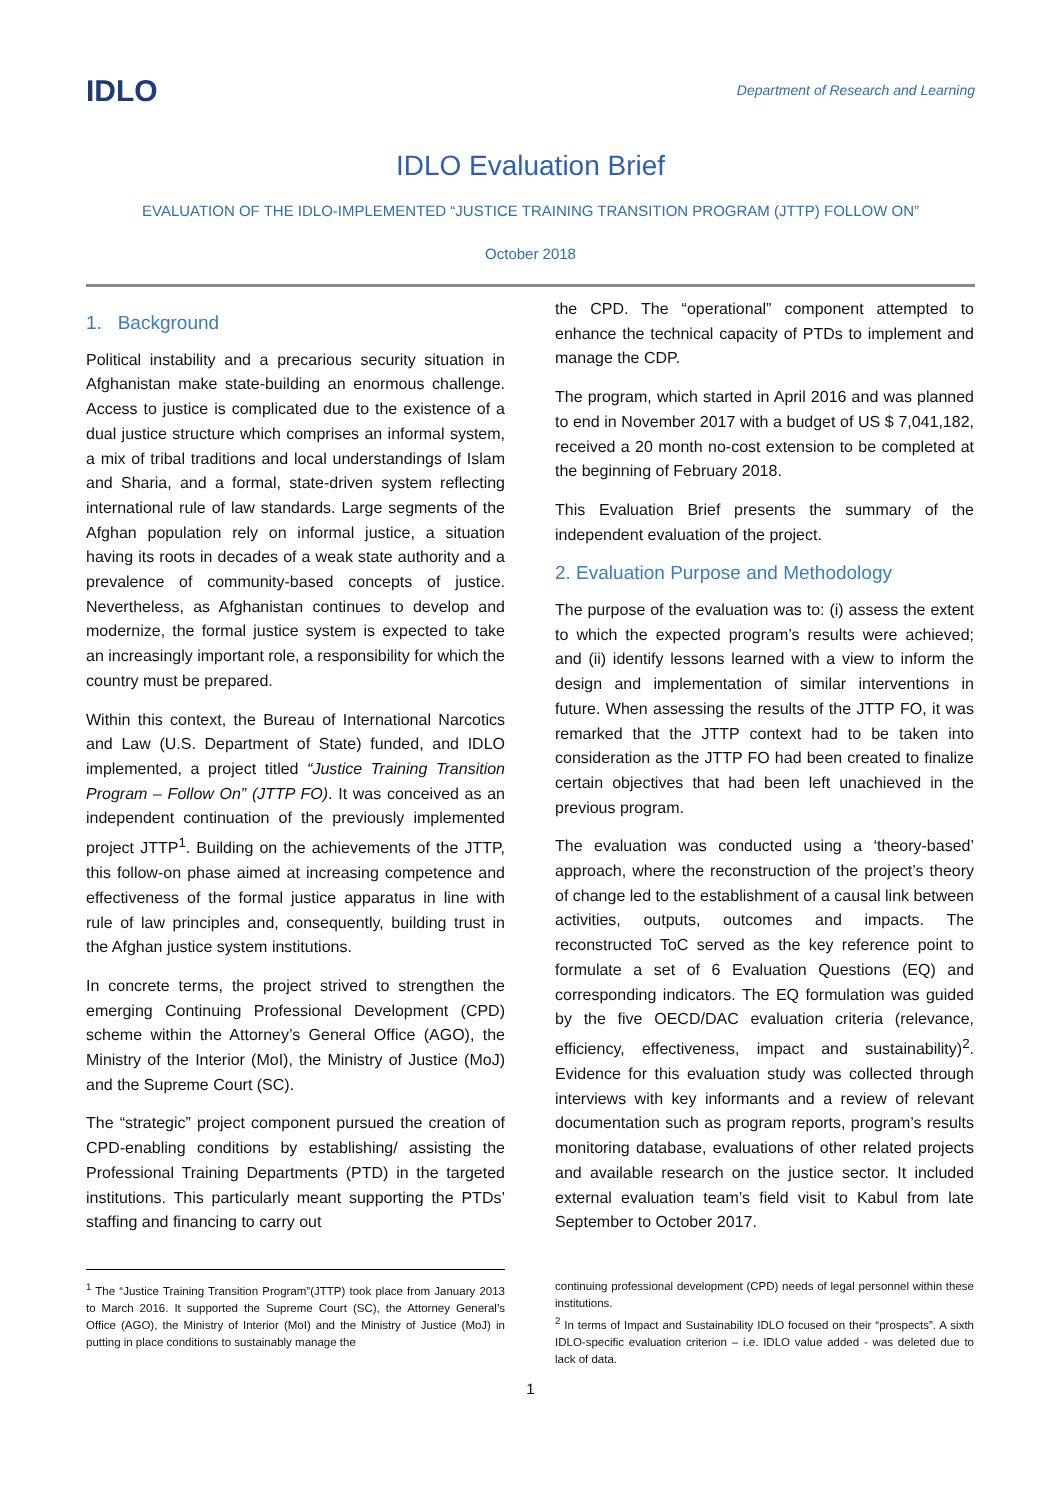IDLO
Department of Research and Learning
IDLO Evaluation Brief
EVALUATION OF THE IDLO-IMPLEMENTED “JUSTICE TRAINING TRANSITION PROGRAM (JTTP) FOLLOW ON”
October 2018
1. Background
Political instability and a precarious security situation in Afghanistan make state-building an enormous challenge. Access to justice is complicated due to the existence of a dual justice structure which comprises an informal system, a mix of tribal traditions and local understandings of Islam and Sharia, and a formal, state-driven system reflecting international rule of law standards. Large segments of the Afghan population rely on informal justice, a situation having its roots in decades of a weak state authority and a prevalence of community-based concepts of justice. Nevertheless, as Afghanistan continues to develop and modernize, the formal justice system is expected to take an increasingly important role, a responsibility for which the country must be prepared.
Within this context, the Bureau of International Narcotics and Law (U.S. Department of State) funded, and IDLO implemented, a project titled “Justice Training Transition Program – Follow On” (JTTP FO). It was conceived as an independent continuation of the previously implemented project JTTP<sup>1</sup>. Building on the achievements of the JTTP, this follow-on phase aimed at increasing competence and effectiveness of the formal justice apparatus in line with rule of law principles and, consequently, building trust in the Afghan justice system institutions.
In concrete terms, the project strived to strengthen the emerging Continuing Professional Development (CPD) scheme within the Attorney’s General Office (AGO), the Ministry of the Interior (MoI), the Ministry of Justice (MoJ) and the Supreme Court (SC).
The “strategic” project component pursued the creation of CPD-enabling conditions by establishing/ assisting the Professional Training Departments (PTD) in the targeted institutions. This particularly meant supporting the PTDs’ staffing and financing to carry out
the CPD. The “operational” component attempted to enhance the technical capacity of PTDs to implement and manage the CDP.
The program, which started in April 2016 and was planned to end in November 2017 with a budget of US $ 7,041,182, received a 20 month no-cost extension to be completed at the beginning of February 2018.
This Evaluation Brief presents the summary of the independent evaluation of the project.
2. Evaluation Purpose and Methodology
The purpose of the evaluation was to: (i) assess the extent to which the expected program’s results were achieved; and (ii) identify lessons learned with a view to inform the design and implementation of similar interventions in future. When assessing the results of the JTTP FO, it was remarked that the JTTP context had to be taken into consideration as the JTTP FO had been created to finalize certain objectives that had been left unachieved in the previous program.
The evaluation was conducted using a ‘theory-based’ approach, where the reconstruction of the project’s theory of change led to the establishment of a causal link between activities, outputs, outcomes and impacts. The reconstructed ToC served as the key reference point to formulate a set of 6 Evaluation Questions (EQ) and corresponding indicators. The EQ formulation was guided by the five OECD/DAC evaluation criteria (relevance, efficiency, effectiveness, impact and sustainability)<sup>2</sup>. Evidence for this evaluation study was collected through interviews with key informants and a review of relevant documentation such as program reports, program’s results monitoring database, evaluations of other related projects and available research on the justice sector. It included external evaluation team’s field visit to Kabul from late September to October 2017.
<sup>1</sup> The “Justice Training Transition Program”(JTTP) took place from January 2013 to March 2016. It supported the Supreme Court (SC), the Attorney General’s Office (AGO), the Ministry of Interior (MoI) and the Ministry of Justice (MoJ) in putting in place conditions to sustainably manage the
continuing professional development (CPD) needs of legal personnel within these institutions.
<sup>2</sup> In terms of Impact and Sustainability IDLO focused on their “prospects”. A sixth IDLO-specific evaluation criterion – i.e. IDLO value added - was deleted due to lack of data.
1